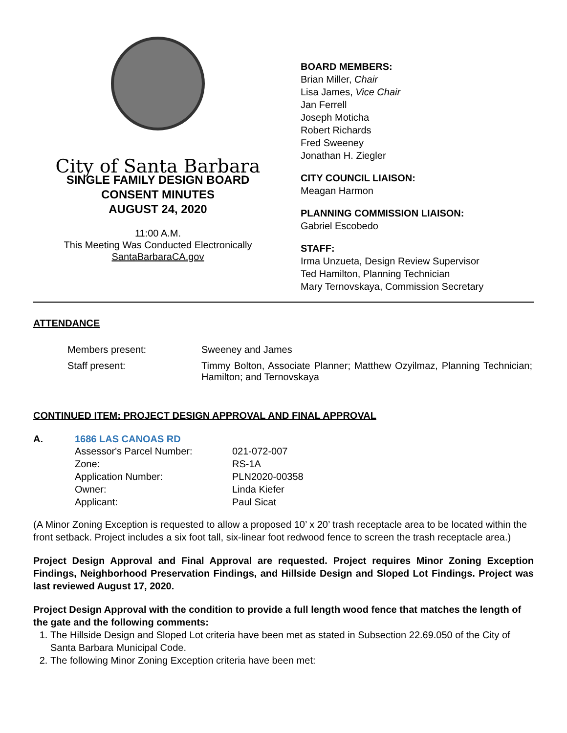City of Santa Barbara
SINGLE FAMILY DESIGN BOARD
CONSENT MINUTES
AUGUST 24, 2020
11:00 A.M.
This Meeting Was Conducted Electronically
SantaBarbaraCA.gov
BOARD MEMBERS:
Brian Miller, Chair
Lisa James, Vice Chair
Jan Ferrell
Joseph Moticha
Robert Richards
Fred Sweeney
Jonathan H. Ziegler
CITY COUNCIL LIAISON:
Meagan Harmon
PLANNING COMMISSION LIAISON:
Gabriel Escobedo
STAFF:
Irma Unzueta, Design Review Supervisor
Ted Hamilton, Planning Technician
Mary Ternovskaya, Commission Secretary
ATTENDANCE
| Members present: | Sweeney and James |
| Staff present: | Timmy Bolton, Associate Planner; Matthew Ozyilmaz, Planning Technician; Hamilton; and Ternovskaya |
CONTINUED ITEM: PROJECT DESIGN APPROVAL AND FINAL APPROVAL
A. 1686 LAS CANOAS RD
| Assessor's Parcel Number: | 021-072-007 |
| Zone: | RS-1A |
| Application Number: | PLN2020-00358 |
| Owner: | Linda Kiefer |
| Applicant: | Paul Sicat |
(A Minor Zoning Exception is requested to allow a proposed 10’ x 20’ trash receptacle area to be located within the front setback. Project includes a six foot tall, six-linear foot redwood fence to screen the trash receptacle area.)
Project Design Approval and Final Approval are requested. Project requires Minor Zoning Exception Findings, Neighborhood Preservation Findings, and Hillside Design and Sloped Lot Findings. Project was last reviewed August 17, 2020.
Project Design Approval with the condition to provide a full length wood fence that matches the length of the gate and the following comments:
1. The Hillside Design and Sloped Lot criteria have been met as stated in Subsection 22.69.050 of the City of Santa Barbara Municipal Code.
2. The following Minor Zoning Exception criteria have been met: